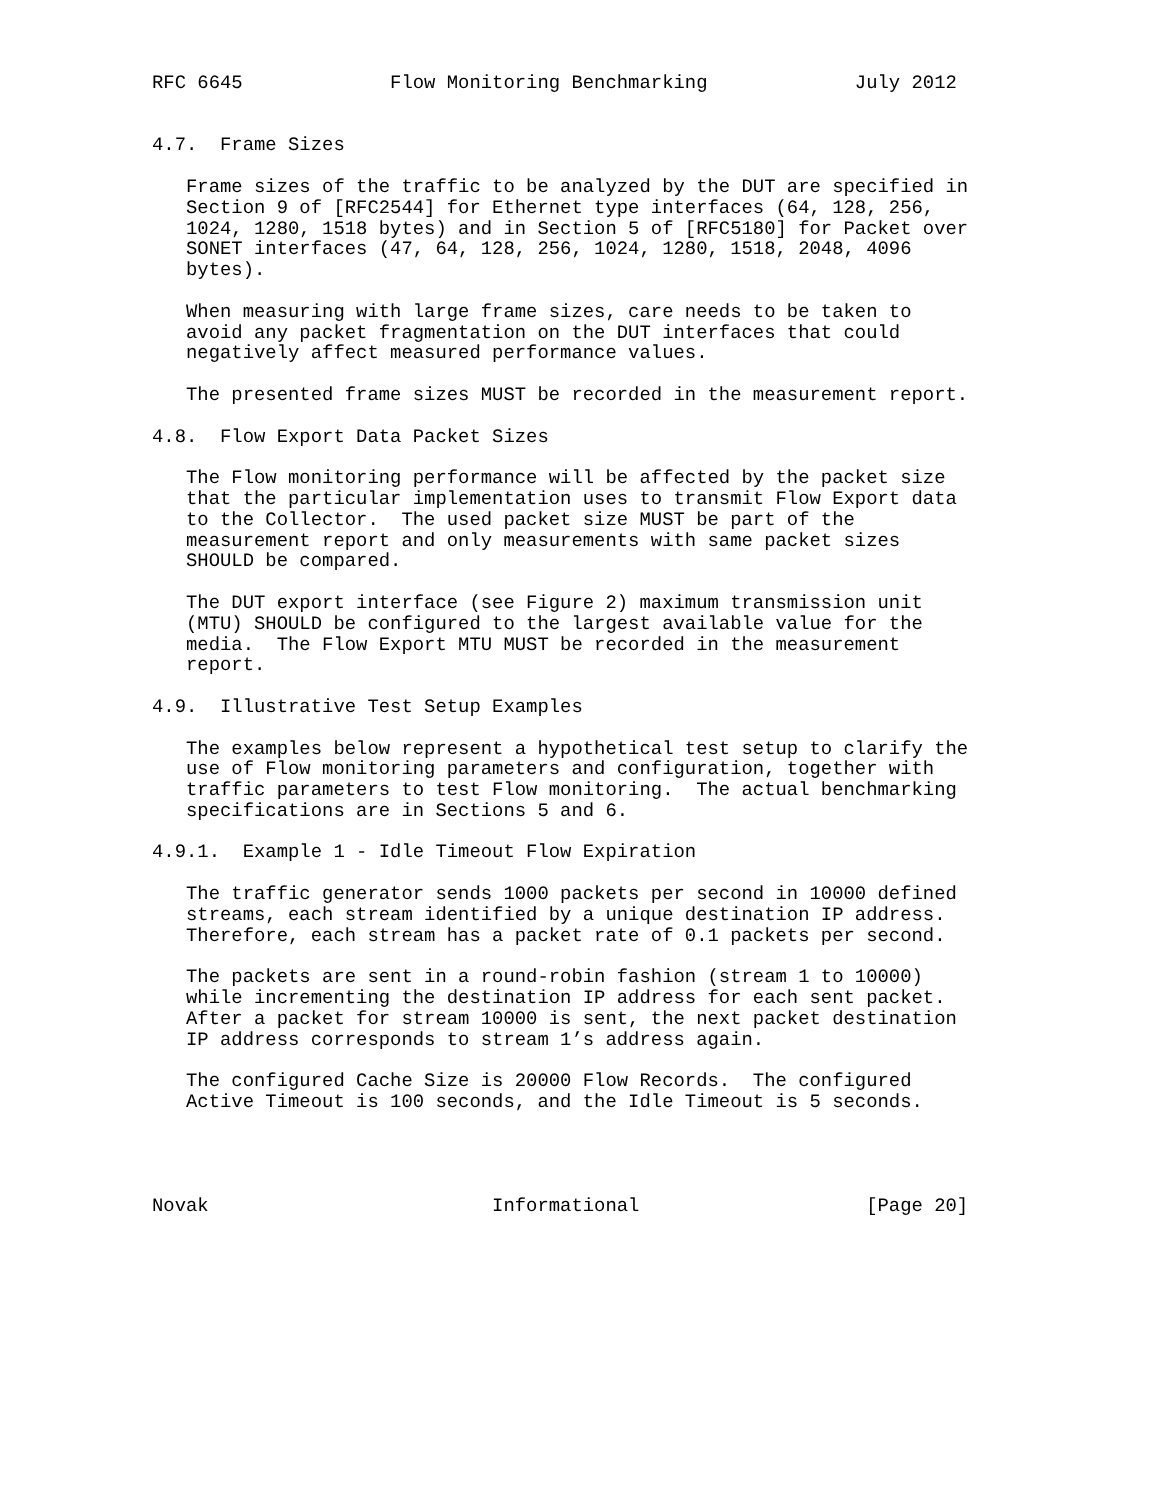RFC 6645             Flow Monitoring Benchmarking             July 2012


4.7.  Frame Sizes

   Frame sizes of the traffic to be analyzed by the DUT are specified in
   Section 9 of [RFC2544] for Ethernet type interfaces (64, 128, 256,
   1024, 1280, 1518 bytes) and in Section 5 of [RFC5180] for Packet over
   SONET interfaces (47, 64, 128, 256, 1024, 1280, 1518, 2048, 4096
   bytes).

   When measuring with large frame sizes, care needs to be taken to
   avoid any packet fragmentation on the DUT interfaces that could
   negatively affect measured performance values.

   The presented frame sizes MUST be recorded in the measurement report.

4.8.  Flow Export Data Packet Sizes

   The Flow monitoring performance will be affected by the packet size
   that the particular implementation uses to transmit Flow Export data
   to the Collector.  The used packet size MUST be part of the
   measurement report and only measurements with same packet sizes
   SHOULD be compared.

   The DUT export interface (see Figure 2) maximum transmission unit
   (MTU) SHOULD be configured to the largest available value for the
   media.  The Flow Export MTU MUST be recorded in the measurement
   report.

4.9.  Illustrative Test Setup Examples

   The examples below represent a hypothetical test setup to clarify the
   use of Flow monitoring parameters and configuration, together with
   traffic parameters to test Flow monitoring.  The actual benchmarking
   specifications are in Sections 5 and 6.

4.9.1.  Example 1 - Idle Timeout Flow Expiration

   The traffic generator sends 1000 packets per second in 10000 defined
   streams, each stream identified by a unique destination IP address.
   Therefore, each stream has a packet rate of 0.1 packets per second.

   The packets are sent in a round-robin fashion (stream 1 to 10000)
   while incrementing the destination IP address for each sent packet.
   After a packet for stream 10000 is sent, the next packet destination
   IP address corresponds to stream 1’s address again.

   The configured Cache Size is 20000 Flow Records.  The configured
   Active Timeout is 100 seconds, and the Idle Timeout is 5 seconds.




Novak                         Informational                    [Page 20]